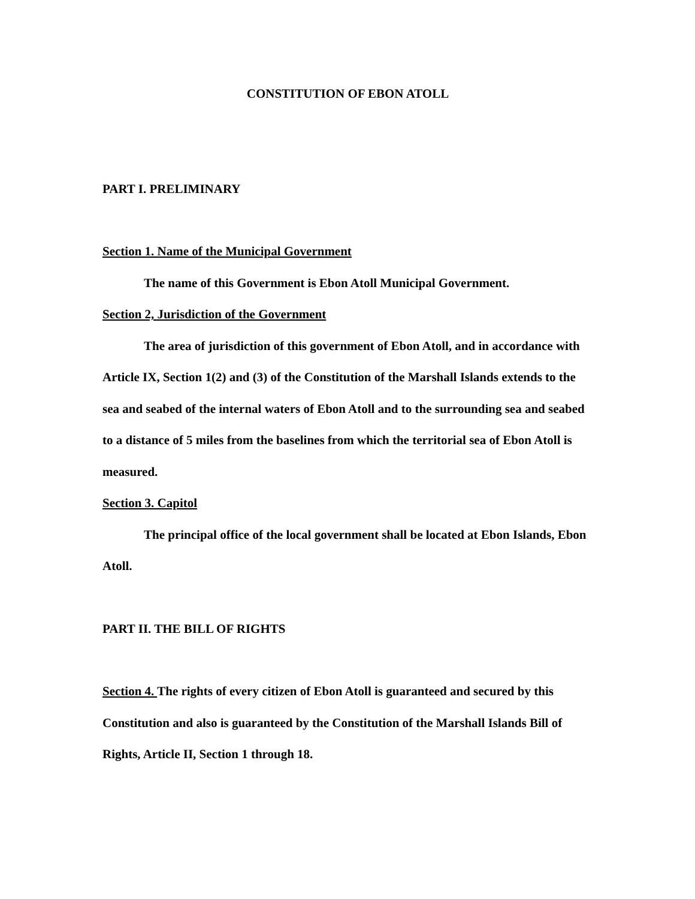CONSTITUTION OF EBON ATOLL
PART I. PRELIMINARY
Section 1. Name of the Municipal Government
The name of this Government is Ebon Atoll Municipal Government.
Section 2, Jurisdiction of the Government
The area of jurisdiction of this government of Ebon Atoll, and in accordance with Article IX, Section 1(2) and (3) of the Constitution of the Marshall Islands extends to the sea and seabed of the internal waters of Ebon Atoll and to the surrounding sea and seabed to a distance of 5 miles from the baselines from which the territorial sea of Ebon Atoll is measured.
Section 3. Capitol
The principal office of the local government shall be located at Ebon Islands, Ebon Atoll.
PART II. THE BILL OF RIGHTS
Section 4. The rights of every citizen of Ebon Atoll is guaranteed and secured by this Constitution and also is guaranteed by the Constitution of the Marshall Islands Bill of Rights, Article II, Section 1 through 18.